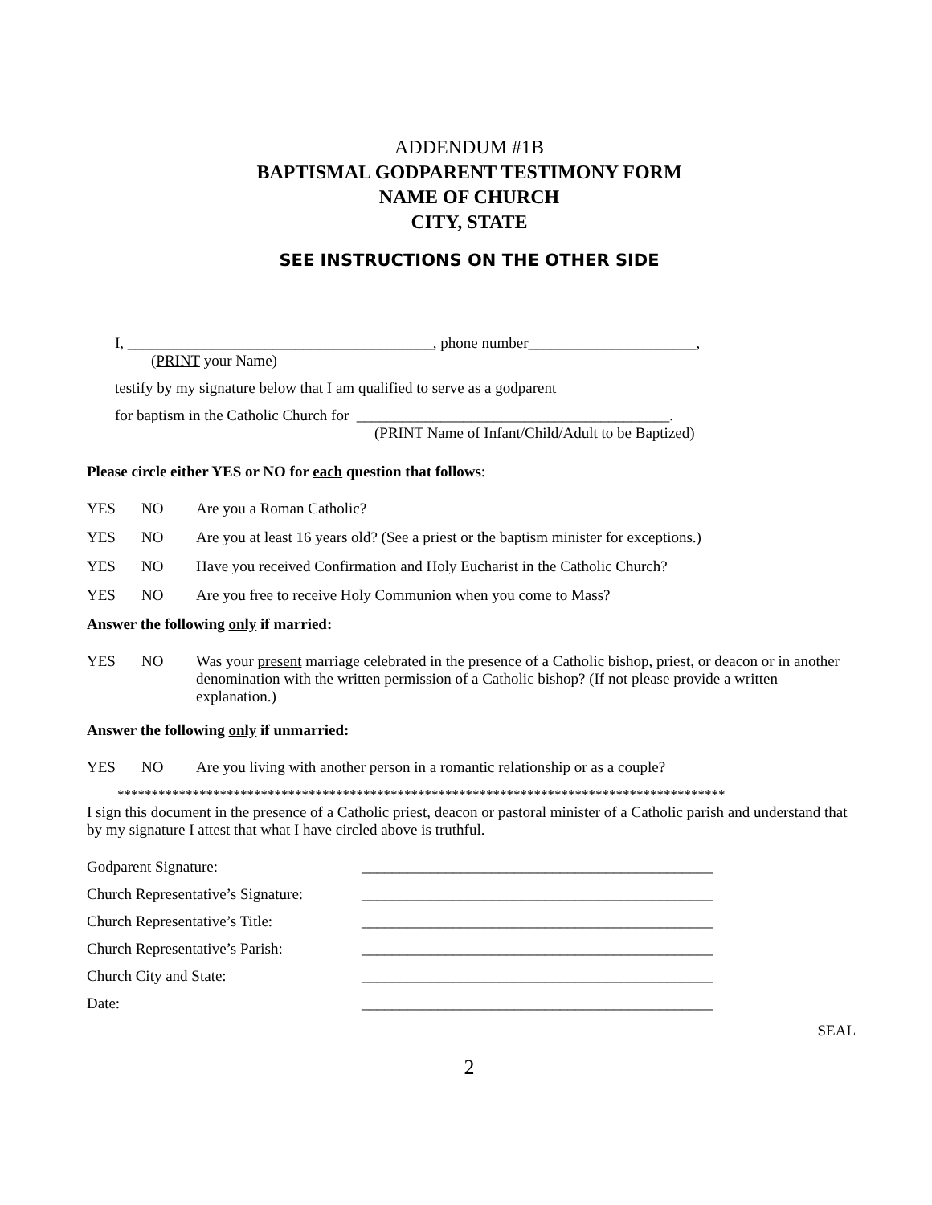ADDENDUM #1B
BAPTISMAL GODPARENT TESTIMONY FORM
NAME OF CHURCH
CITY, STATE
SEE INSTRUCTIONS ON THE OTHER SIDE
I, ________________________________________, phone number______________________,
(PRINT your Name)
testify by my signature below that I am qualified to serve as a godparent
for baptism in the Catholic Church for _________________________________________.
(PRINT Name of Infant/Child/Adult to be Baptized)
Please circle either YES or NO for each question that follows:
YES NO Are you a Roman Catholic?
YES NO Are you at least 16 years old? (See a priest or the baptism minister for exceptions.)
YES NO Have you received Confirmation and Holy Eucharist in the Catholic Church?
YES NO Are you free to receive Holy Communion when you come to Mass?
Answer the following only if married:
YES NO Was your present marriage celebrated in the presence of a Catholic bishop, priest, or deacon or in another denomination with the written permission of a Catholic bishop? (If not please provide a written explanation.)
Answer the following only if unmarried:
YES NO Are you living with another person in a romantic relationship or as a couple?
*****************************************************************************************
I sign this document in the presence of a Catholic priest, deacon or pastoral minister of a Catholic parish and understand that by my signature I attest that what I have circled above is truthful.
Godparent Signature: ______________________________________________
Church Representative’s Signature: ______________________________________________
Church Representative’s Title: ______________________________________________
Church Representative’s Parish: ______________________________________________
Church City and State: ______________________________________________
Date: ______________________________________________
SEAL
2